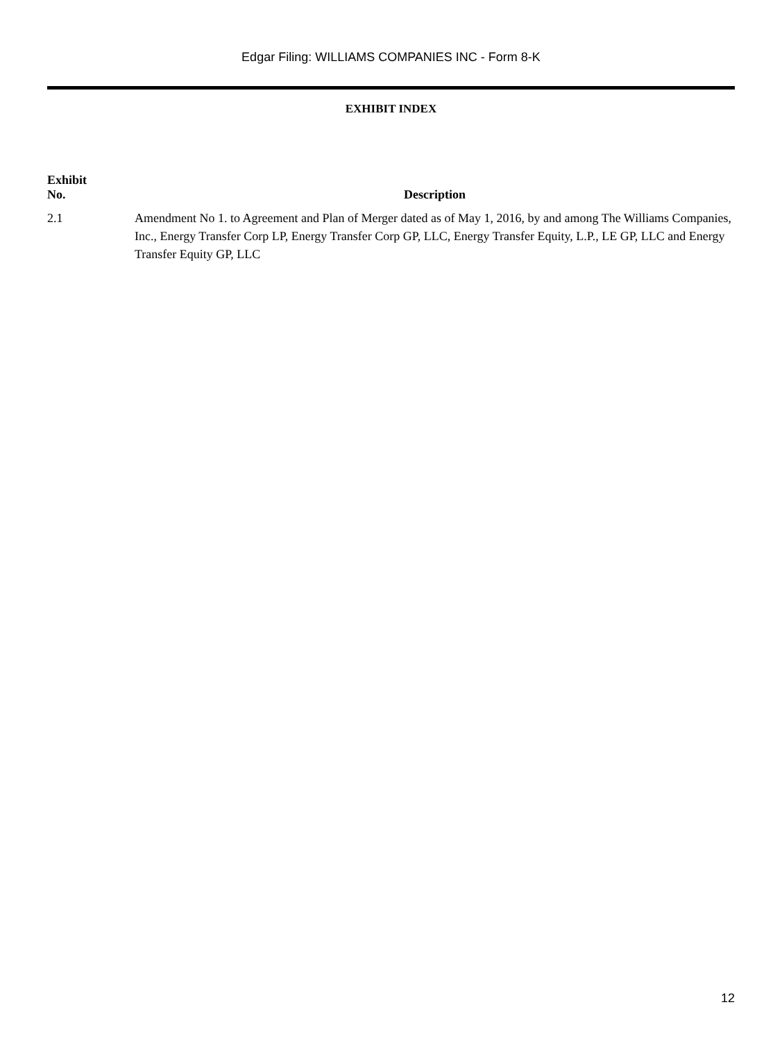Edgar Filing: WILLIAMS COMPANIES INC - Form 8-K
EXHIBIT INDEX
| Exhibit No. | Description |
| --- | --- |
| 2.1 | Amendment No 1. to Agreement and Plan of Merger dated as of May 1, 2016, by and among The Williams Companies, Inc., Energy Transfer Corp LP, Energy Transfer Corp GP, LLC, Energy Transfer Equity, L.P., LE GP, LLC and Energy Transfer Equity GP, LLC |
12